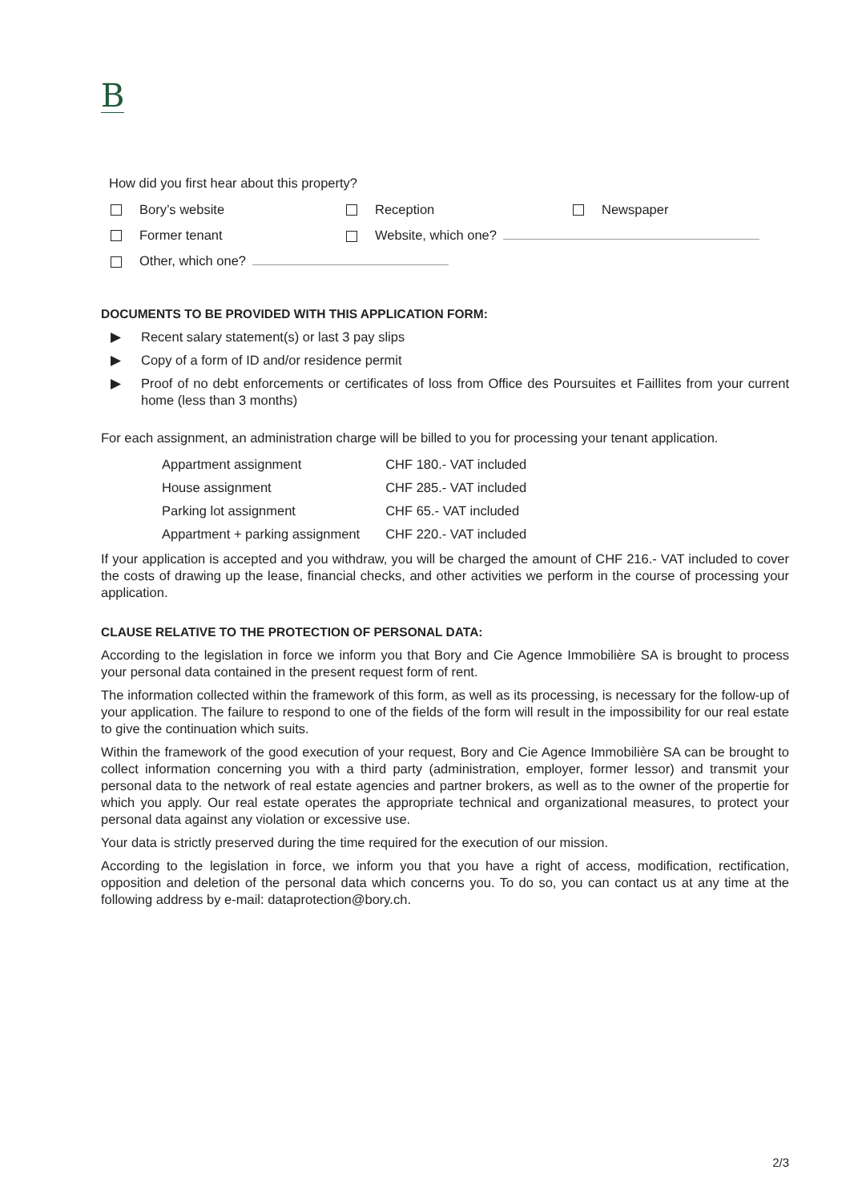B
How did you first hear about this property?
Bory’s website Reception Newspaper
Former tenant Website, which one?
Other, which one?
DOCUMENTS TO BE PROVIDED WITH THIS APPLICATION FORM:
▶ Recent salary statement(s) or last 3 pay slips
▶ Copy of a form of ID and/or residence permit
▶ Proof of no debt enforcements or certificates of loss from Office des Poursuites et Faillites from your current home (less than 3 months)
For each assignment, an administration charge will be billed to you for processing your tenant application.
| Appartment assignment | CHF 180.- VAT included |
| House assignment | CHF 285.- VAT included |
| Parking lot assignment | CHF 65.- VAT included |
| Appartment + parking assignment | CHF 220.- VAT included |
If your application is accepted and you withdraw, you will be charged the amount of CHF 216.- VAT included to cover the costs of drawing up the lease, financial checks, and other activities we perform in the course of processing your application.
CLAUSE RELATIVE TO THE PROTECTION OF PERSONAL DATA:
According to the legislation in force we inform you that Bory and Cie Agence Immobilière SA is brought to process your personal data contained in the present request form of rent.
The information collected within the framework of this form, as well as its processing, is necessary for the follow-up of your application. The failure to respond to one of the fields of the form will result in the impossibility for our real estate to give the continuation which suits.
Within the framework of the good execution of your request, Bory and Cie Agence Immobilière SA can be brought to collect information concerning you with a third party (administration, employer, former lessor) and transmit your personal data to the network of real estate agencies and partner brokers, as well as to the owner of the propertie for which you apply. Our real estate operates the appropriate technical and organizational measures, to protect your personal data against any violation or excessive use.
Your data is strictly preserved during the time required for the execution of our mission.
According to the legislation in force, we inform you that you have a right of access, modification, rectification, opposition and deletion of the personal data which concerns you. To do so, you can contact us at any time at the following address by e-mail: dataprotection@bory.ch.
2/3